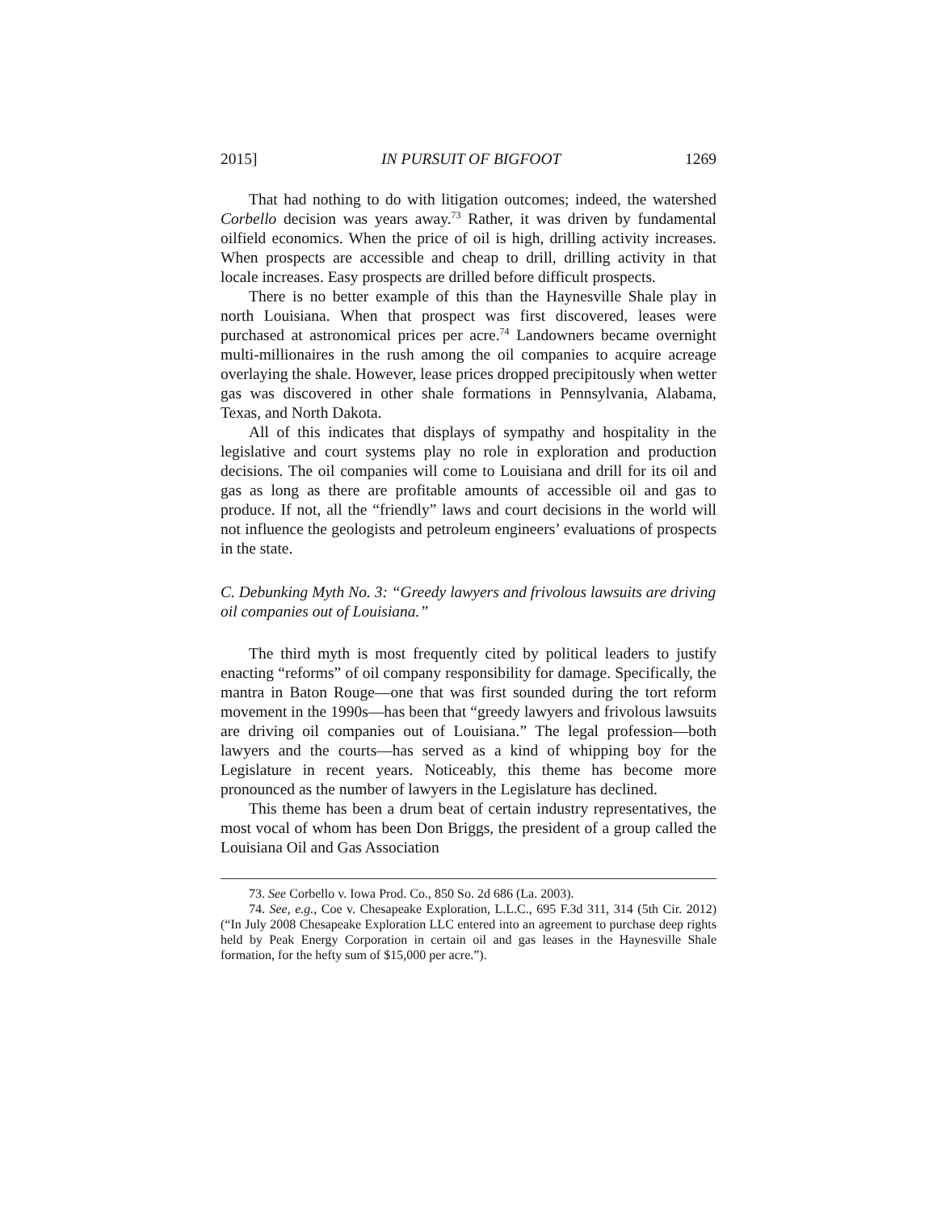2015] IN PURSUIT OF BIGFOOT 1269
That had nothing to do with litigation outcomes; indeed, the watershed Corbello decision was years away.<sup>73</sup> Rather, it was driven by fundamental oilfield economics. When the price of oil is high, drilling activity increases. When prospects are accessible and cheap to drill, drilling activity in that locale increases. Easy prospects are drilled before difficult prospects.
There is no better example of this than the Haynesville Shale play in north Louisiana. When that prospect was first discovered, leases were purchased at astronomical prices per acre.<sup>74</sup> Landowners became overnight multi-millionaires in the rush among the oil companies to acquire acreage overlaying the shale. However, lease prices dropped precipitously when wetter gas was discovered in other shale formations in Pennsylvania, Alabama, Texas, and North Dakota.
All of this indicates that displays of sympathy and hospitality in the legislative and court systems play no role in exploration and production decisions. The oil companies will come to Louisiana and drill for its oil and gas as long as there are profitable amounts of accessible oil and gas to produce. If not, all the “friendly” laws and court decisions in the world will not influence the geologists and petroleum engineers’ evaluations of prospects in the state.
C. Debunking Myth No. 3: “Greedy lawyers and frivolous lawsuits are driving oil companies out of Louisiana.”
The third myth is most frequently cited by political leaders to justify enacting “reforms” of oil company responsibility for damage. Specifically, the mantra in Baton Rouge—one that was first sounded during the tort reform movement in the 1990s—has been that “greedy lawyers and frivolous lawsuits are driving oil companies out of Louisiana.” The legal profession—both lawyers and the courts—has served as a kind of whipping boy for the Legislature in recent years. Noticeably, this theme has become more pronounced as the number of lawyers in the Legislature has declined.
This theme has been a drum beat of certain industry representatives, the most vocal of whom has been Don Briggs, the president of a group called the Louisiana Oil and Gas Association
73. See Corbello v. Iowa Prod. Co., 850 So. 2d 686 (La. 2003).
74. See, e.g., Coe v. Chesapeake Exploration, L.L.C., 695 F.3d 311, 314 (5th Cir. 2012) (“In July 2008 Chesapeake Exploration LLC entered into an agreement to purchase deep rights held by Peak Energy Corporation in certain oil and gas leases in the Haynesville Shale formation, for the hefty sum of $15,000 per acre.”).